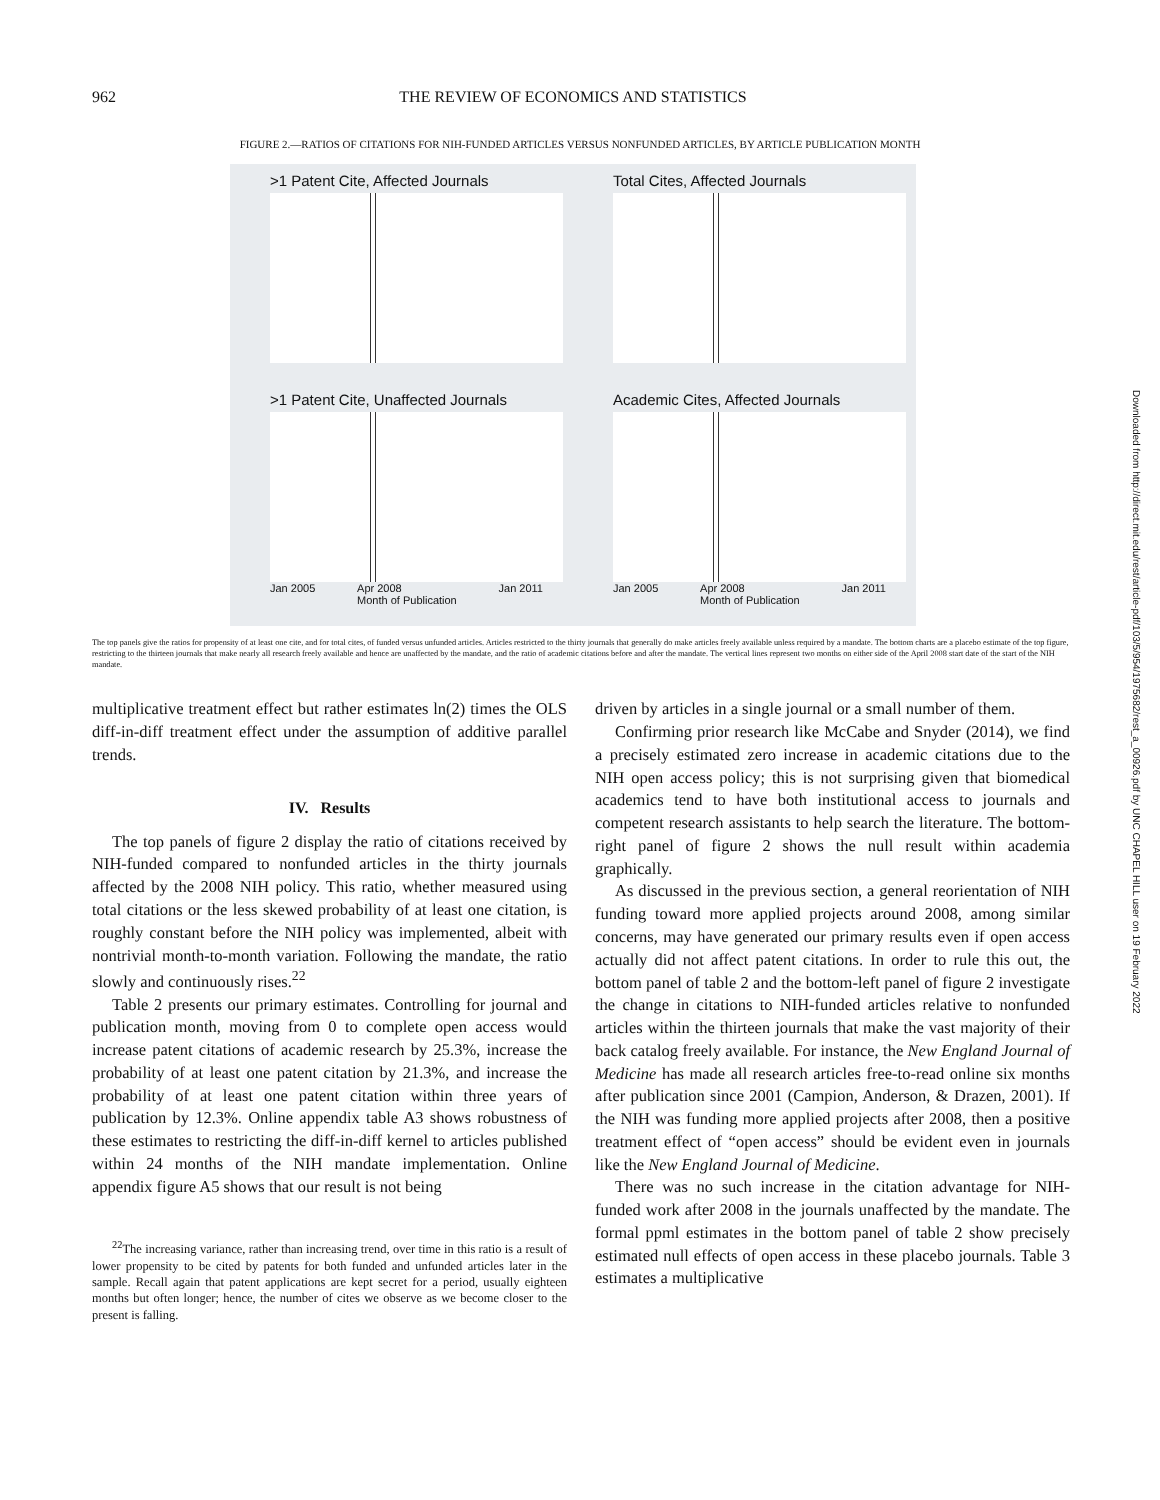962 THE REVIEW OF ECONOMICS AND STATISTICS
FIGURE 2.—RATIOS OF CITATIONS FOR NIH-FUNDED ARTICLES VERSUS NONFUNDED ARTICLES, BY ARTICLE PUBLICATION MONTH
>1 Patent Cite, Affected Journals
Total Cites, Affected Journals
>1 Patent Cite, Unaffected Journals
Jan 2005 Apr 2008
Month of Publication Jan 2011
Academic Cites, Affected Journals
Jan 2005 Apr 2008
Month of Publication Jan 2011
The top panels give the ratios for propensity of at least one cite, and for total cites, of funded versus unfunded articles. Articles restricted to the thirty journals that generally do make articles freely available unless required by a mandate. The bottom charts are a placebo estimate of the top figure, restricting to the thirteen journals that make nearly all research freely available and hence are unaffected by the mandate, and the ratio of academic citations before and after the mandate. The vertical lines represent two months on either side of the April 2008 start date of the start of the NIH mandate.
multiplicative treatment effect but rather estimates ln(2) times the OLS diff-in-diff treatment effect under the assumption of additive parallel trends.
IV. Results
The top panels of figure 2 display the ratio of citations received by NIH-funded compared to nonfunded articles in the thirty journals affected by the 2008 NIH policy. This ratio, whether measured using total citations or the less skewed probability of at least one citation, is roughly constant before the NIH policy was implemented, albeit with nontrivial month-to-month variation. Following the mandate, the ratio slowly and continuously rises.<sup>22</sup>
Table 2 presents our primary estimates. Controlling for journal and publication month, moving from 0 to complete open access would increase patent citations of academic research by 25.3%, increase the probability of at least one patent citation by 21.3%, and increase the probability of at least one patent citation within three years of publication by 12.3%. Online appendix table A3 shows robustness of these estimates to restricting the diff-in-diff kernel to articles published within 24 months of the NIH mandate implementation. Online appendix figure A5 shows that our result is not being
<sup>22</sup> The increasing variance, rather than increasing trend, over time in this ratio is a result of lower propensity to be cited by patents for both funded and unfunded articles later in the sample. Recall again that patent applications are kept secret for a period, usually eighteen months but often longer; hence, the number of cites we observe as we become closer to the present is falling.
driven by articles in a single journal or a small number of them.
Confirming prior research like McCabe and Snyder (2014), we find a precisely estimated zero increase in academic citations due to the NIH open access policy; this is not surprising given that biomedical academics tend to have both institutional access to journals and competent research assistants to help search the literature. The bottom-right panel of figure 2 shows the null result within academia graphically.
As discussed in the previous section, a general reorientation of NIH funding toward more applied projects around 2008, among similar concerns, may have generated our primary results even if open access actually did not affect patent citations. In order to rule this out, the bottom panel of table 2 and the bottom-left panel of figure 2 investigate the change in citations to NIH-funded articles relative to nonfunded articles within the thirteen journals that make the vast majority of their back catalog freely available. For instance, the New England Journal of Medicine has made all research articles free-to-read online six months after publication since 2001 (Campion, Anderson, & Drazen, 2001). If the NIH was funding more applied projects after 2008, then a positive treatment effect of “open access” should be evident even in journals like the New England Journal of Medicine.
There was no such increase in the citation advantage for NIH-funded work after 2008 in the journals unaffected by the mandate. The formal ppml estimates in the bottom panel of table 2 show precisely estimated null effects of open access in these placebo journals. Table 3 estimates a multiplicative
Downloaded from http://direct.mit.edu/rest/article-pdf/103/5/954/1975682/rest_a_00926.pdf by UNC CHAPEL HILL user on 19 February 2022